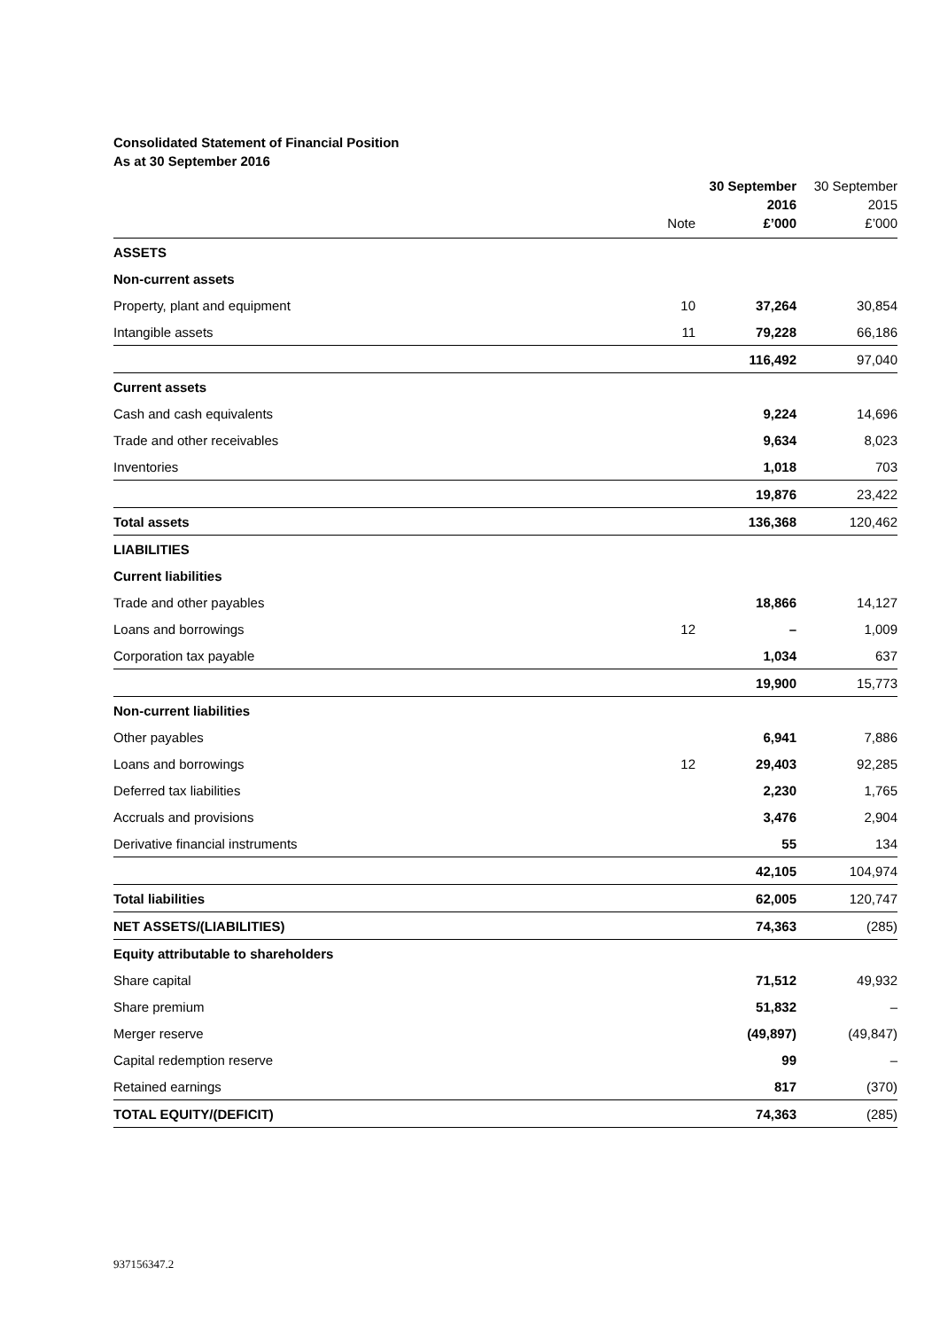Consolidated Statement of Financial Position
As at 30 September 2016
| | Note | 30 September 2016 £’000 | 30 September 2015 £’000 |
| --- | --- | --- | --- |
| ASSETS | | | |
| Non-current assets | | | |
| Property, plant and equipment | 10 | 37,264 | 30,854 |
| Intangible assets | 11 | 79,228 | 66,186 |
| | | 116,492 | 97,040 |
| Current assets | | | |
| Cash and cash equivalents | | 9,224 | 14,696 |
| Trade and other receivables | | 9,634 | 8,023 |
| Inventories | | 1,018 | 703 |
| | | 19,876 | 23,422 |
| Total assets | | 136,368 | 120,462 |
| LIABILITIES | | | |
| Current liabilities | | | |
| Trade and other payables | | 18,866 | 14,127 |
| Loans and borrowings | 12 | – | 1,009 |
| Corporation tax payable | | 1,034 | 637 |
| | | 19,900 | 15,773 |
| Non-current liabilities | | | |
| Other payables | | 6,941 | 7,886 |
| Loans and borrowings | 12 | 29,403 | 92,285 |
| Deferred tax liabilities | | 2,230 | 1,765 |
| Accruals and provisions | | 3,476 | 2,904 |
| Derivative financial instruments | | 55 | 134 |
| | | 42,105 | 104,974 |
| Total liabilities | | 62,005 | 120,747 |
| NET ASSETS/(LIABILITIES) | | 74,363 | (285) |
| Equity attributable to shareholders | | | |
| Share capital | | 71,512 | 49,932 |
| Share premium | | 51,832 | – |
| Merger reserve | | (49,897) | (49,847) |
| Capital redemption reserve | | 99 | – |
| Retained earnings | | 817 | (370) |
| TOTAL EQUITY/(DEFICIT) | | 74,363 | (285) |
937156347.2